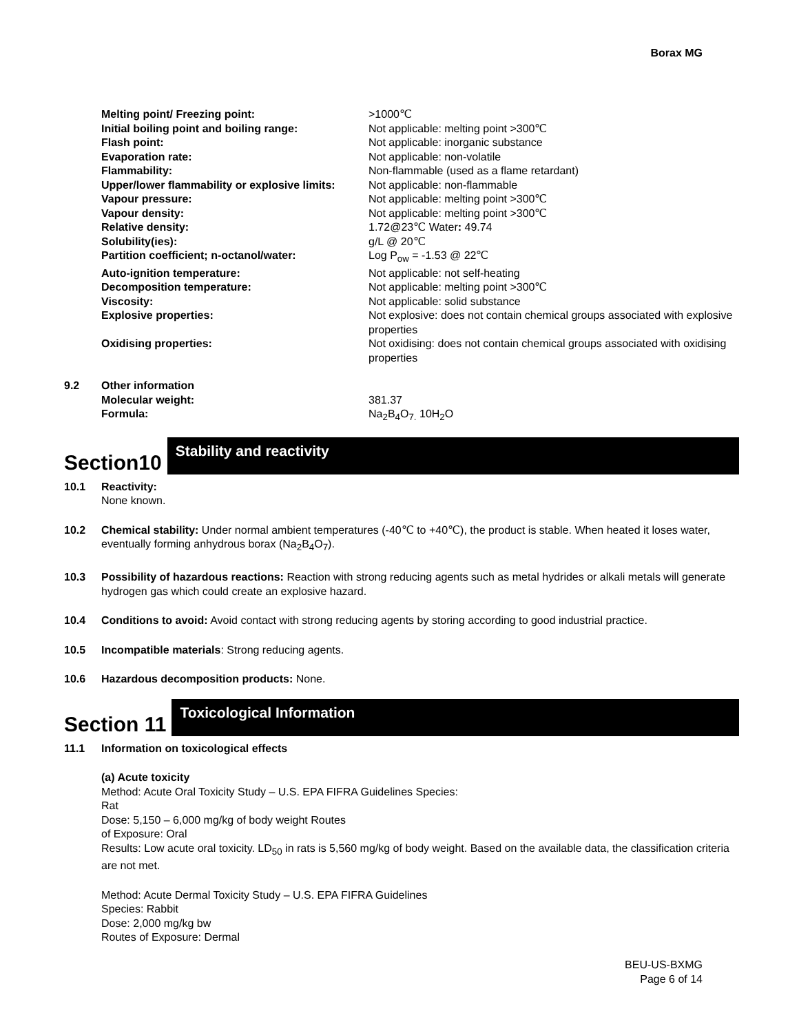Borax MG
| Melting point/ Freezing point: | >1000℃ |
| Initial boiling point and boiling range: | Not applicable: melting point >300℃ |
| Flash point: | Not applicable: inorganic substance |
| Evaporation rate: | Not applicable: non-volatile |
| Flammability: | Non-flammable (used as a flame retardant) |
| Upper/lower flammability or explosive limits: | Not applicable: non-flammable |
| Vapour pressure: | Not applicable: melting point >300℃ |
| Vapour density: | Not applicable: melting point >300℃ |
| Relative density: | 1.72@23℃ Water : 49.74 |
| Solubility(ies): | g/L @ 20℃ |
| Partition coefficient; n-octanol/water: | Log P<sub>ow</sub> = -1.53 @ 22℃ |
| Auto-ignition temperature: | Not applicable: not self-heating |
| Decomposition temperature: | Not applicable: melting point >300℃ |
| Viscosity: | Not applicable: solid substance |
| Explosive properties: | Not explosive: does not contain chemical groups associated with explosive properties |
| Oxidising properties: | Not oxidising: does not contain chemical groups associated with oxidising properties |
9.2 Other information
| Molecular weight: | 381.37 |
| Formula: | Na<sub>2</sub>B<sub>4</sub>O<sub>7.</sub> 10H<sub>2</sub>O |
Section10
Stability and reactivity
10.1 Reactivity:
None known.
10.2 Chemical stability: Under normal ambient temperatures (-40℃ to +40℃), the product is stable. When heated it loses water, eventually forming anhydrous borax (Na<sub>2</sub>B<sub>4</sub>O<sub>7</sub>).
10.3 Possibility of hazardous reactions: Reaction with strong reducing agents such as metal hydrides or alkali metals will generate hydrogen gas which could create an explosive hazard.
10.4 Conditions to avoid: Avoid contact with strong reducing agents by storing according to good industrial practice.
10.5 Incompatible materials: Strong reducing agents.
10.6 Hazardous decomposition products: None.
Section 11
Toxicological Information
11.1 Information on toxicological effects
(a) Acute toxicity
Method: Acute Oral Toxicity Study – U.S. EPA FIFRA Guidelines Species:
Rat
Dose: 5,150 – 6,000 mg/kg of body weight Routes
of Exposure: Oral
Results: Low acute oral toxicity. LD<sub>50</sub> in rats is 5,560 mg/kg of body weight. Based on the available data, the classification criteria are not met.
Method: Acute Dermal Toxicity Study – U.S. EPA FIFRA Guidelines
Species: Rabbit
Dose: 2,000 mg/kg bw
Routes of Exposure: Dermal
BEU-US-BXMG
Page 6 of 14